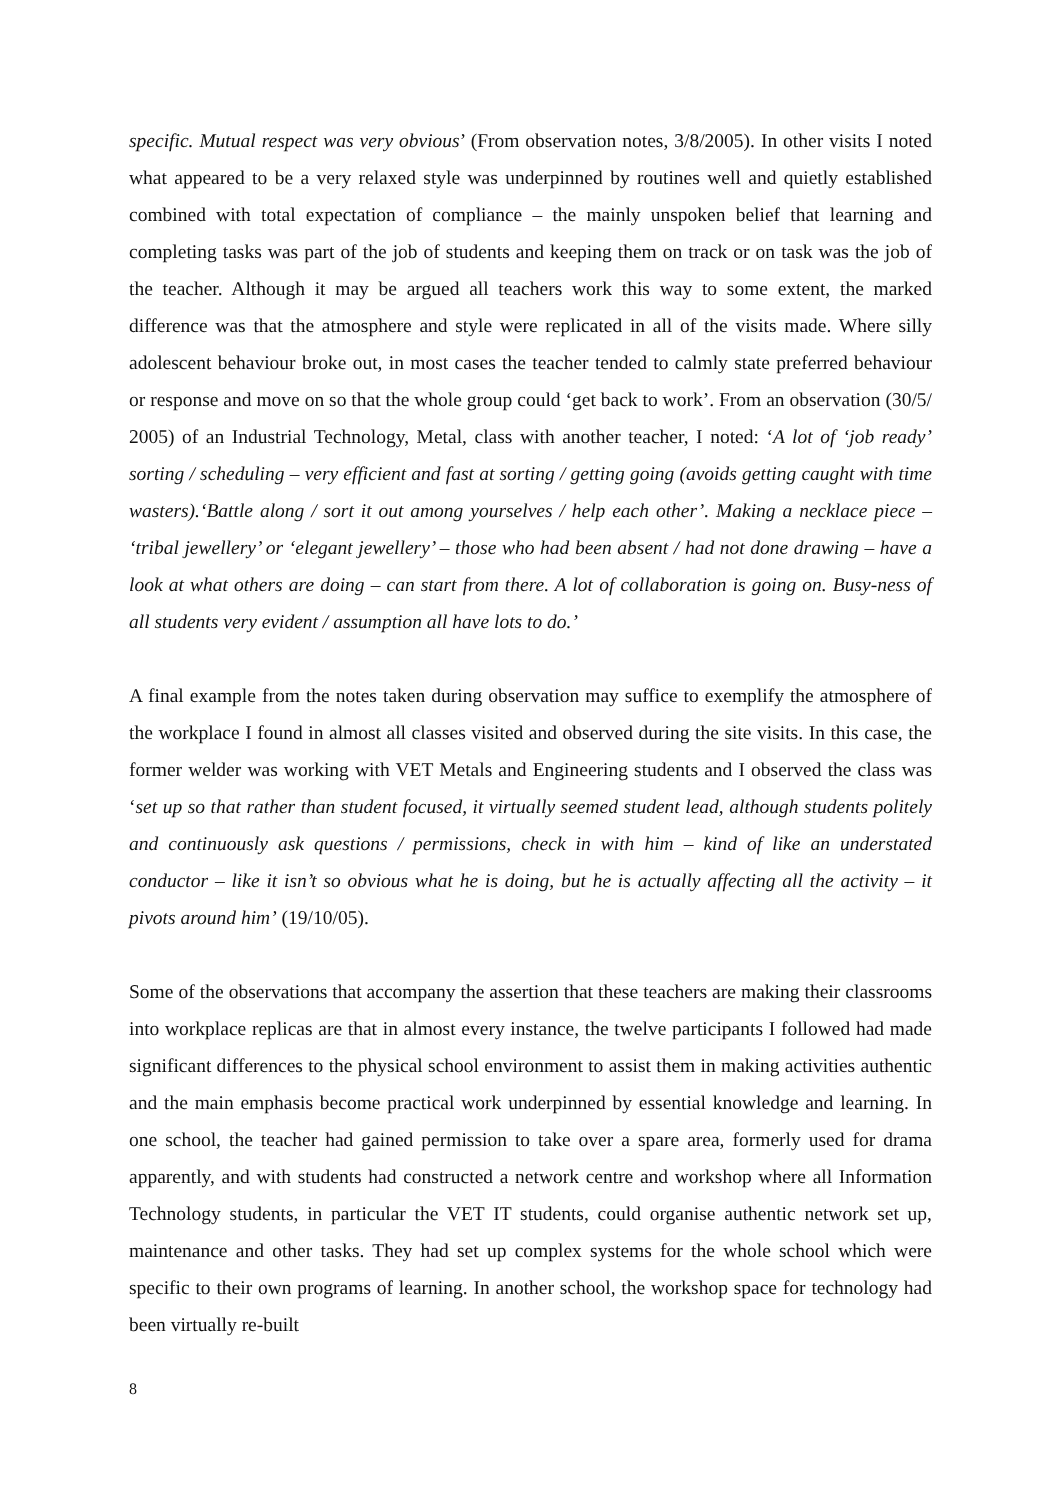specific. Mutual respect was very obvious’ (From observation notes, 3/8/2005). In other visits I noted what appeared to be a very relaxed style was underpinned by routines well and quietly established combined with total expectation of compliance – the mainly unspoken belief that learning and completing tasks was part of the job of students and keeping them on track or on task was the job of the teacher. Although it may be argued all teachers work this way to some extent, the marked difference was that the atmosphere and style were replicated in all of the visits made. Where silly adolescent behaviour broke out, in most cases the teacher tended to calmly state preferred behaviour or response and move on so that the whole group could ‘get back to work’. From an observation (30/5/ 2005) of an Industrial Technology, Metal, class with another teacher, I noted: ‘A lot of ‘job ready’ sorting / scheduling – very efficient and fast at sorting / getting going (avoids getting caught with time wasters).‘Battle along / sort it out among yourselves / help each other’. Making a necklace piece – ‘tribal jewellery’ or ‘elegant jewellery’ – those who had been absent / had not done drawing – have a look at what others are doing – can start from there. A lot of collaboration is going on. Busy-ness of all students very evident / assumption all have lots to do.’
A final example from the notes taken during observation may suffice to exemplify the atmosphere of the workplace I found in almost all classes visited and observed during the site visits. In this case, the former welder was working with VET Metals and Engineering students and I observed the class was ‘set up so that rather than student focused, it virtually seemed student lead, although students politely and continuously ask questions / permissions, check in with him – kind of like an understated conductor – like it isn’t so obvious what he is doing, but he is actually affecting all the activity – it pivots around him’ (19/10/05).
Some of the observations that accompany the assertion that these teachers are making their classrooms into workplace replicas are that in almost every instance, the twelve participants I followed had made significant differences to the physical school environment to assist them in making activities authentic and the main emphasis become practical work underpinned by essential knowledge and learning. In one school, the teacher had gained permission to take over a spare area, formerly used for drama apparently, and with students had constructed a network centre and workshop where all Information Technology students, in particular the VET IT students, could organise authentic network set up, maintenance and other tasks. They had set up complex systems for the whole school which were specific to their own programs of learning. In another school, the workshop space for technology had been virtually re-built
8